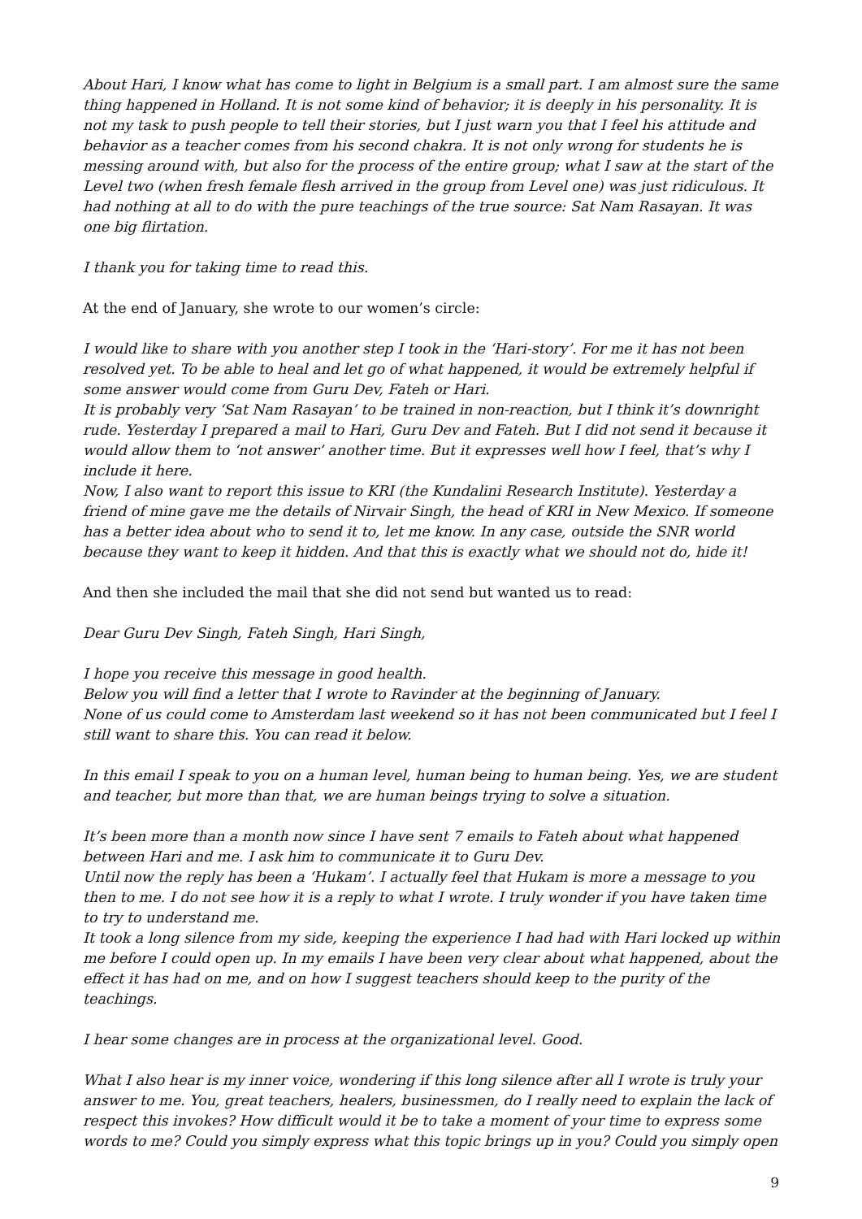About Hari, I know what has come to light in Belgium is a small part. I am almost sure the same thing happened in Holland. It is not some kind of behavior; it is deeply in his personality. It is not my task to push people to tell their stories, but I just warn you that I feel his attitude and behavior as a teacher comes from his second chakra. It is not only wrong for students he is messing around with, but also for the process of the entire group; what I saw at the start of the Level two (when fresh female flesh arrived in the group from Level one) was just ridiculous. It had nothing at all to do with the pure teachings of the true source: Sat Nam Rasayan. It was one big flirtation.
I thank you for taking time to read this.
At the end of January, she wrote to our women’s circle:
I would like to share with you another step I took in the ‘Hari-story’. For me it has not been resolved yet. To be able to heal and let go of what happened, it would be extremely helpful if some answer would come from Guru Dev, Fateh or Hari.
It is probably very ‘Sat Nam Rasayan’ to be trained in non-reaction, but I think it’s downright rude. Yesterday I prepared a mail to Hari, Guru Dev and Fateh. But I did not send it because it would allow them to ‘not answer’ another time. But it expresses well how I feel, that’s why I include it here.
Now, I also want to report this issue to KRI (the Kundalini Research Institute). Yesterday a friend of mine gave me the details of Nirvair Singh, the head of KRI in New Mexico. If someone has a better idea about who to send it to, let me know. In any case, outside the SNR world because they want to keep it hidden. And that this is exactly what we should not do, hide it!
And then she included the mail that she did not send but wanted us to read:
Dear Guru Dev Singh, Fateh Singh, Hari Singh,
I hope you receive this message in good health.
Below you will find a letter that I wrote to Ravinder at the beginning of January.
None of us could come to Amsterdam last weekend so it has not been communicated but I feel I still want to share this. You can read it below.
In this email I speak to you on a human level, human being to human being. Yes, we are student and teacher, but more than that, we are human beings trying to solve a situation.
It’s been more than a month now since I have sent 7 emails to Fateh about what happened between Hari and me. I ask him to communicate it to Guru Dev.
Until now the reply has been a ‘Hukam’. I actually feel that Hukam is more a message to you then to me. I do not see how it is a reply to what I wrote. I truly wonder if you have taken time to try to understand me.
It took a long silence from my side, keeping the experience I had had with Hari locked up within me before I could open up. In my emails I have been very clear about what happened, about the effect it has had on me, and on how I suggest teachers should keep to the purity of the teachings.
I hear some changes are in process at the organizational level. Good.
What I also hear is my inner voice, wondering if this long silence after all I wrote is truly your answer to me. You, great teachers, healers, businessmen, do I really need to explain the lack of respect this invokes? How difficult would it be to take a moment of your time to express some words to me? Could you simply express what this topic brings up in you? Could you simply open
9